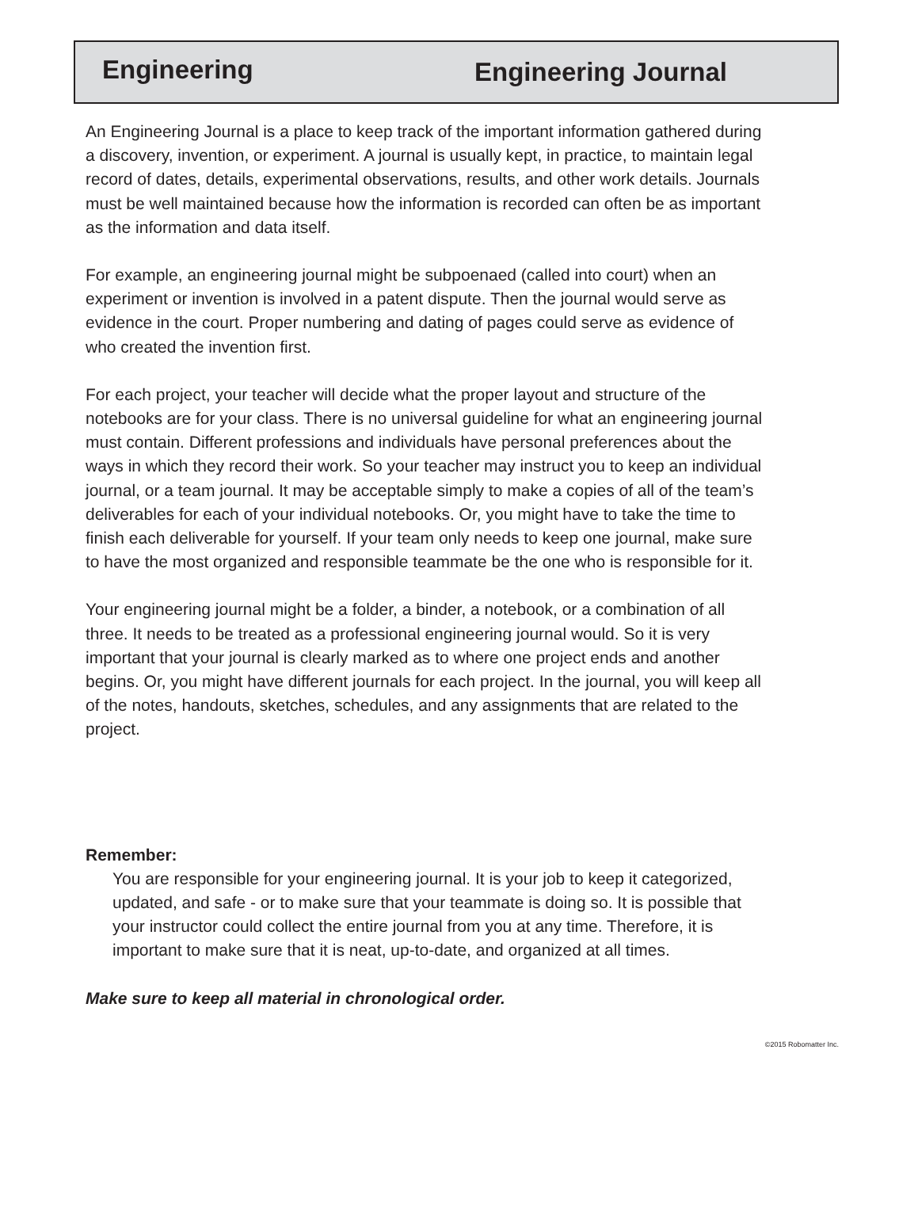Engineering
Engineering Journal
An Engineering Journal is a place to keep track of the important information gathered during a discovery, invention, or experiment. A journal is usually kept, in practice, to maintain legal record of dates, details, experimental observations, results, and other work details. Journals must be well maintained because how the information is recorded can often be as important as the information and data itself.
For example, an engineering journal might be subpoenaed (called into court) when an experiment or invention is involved in a patent dispute. Then the journal would serve as evidence in the court. Proper numbering and dating of pages could serve as evidence of who created the invention first.
For each project, your teacher will decide what the proper layout and structure of the notebooks are for your class. There is no universal guideline for what an engineering journal must contain. Different professions and individuals have personal preferences about the ways in which they record their work. So your teacher may instruct you to keep an individual journal, or a team journal. It may be acceptable simply to make a copies of all of the team’s deliverables for each of your individual notebooks. Or, you might have to take the time to finish each deliverable for yourself. If your team only needs to keep one journal, make sure to have the most organized and responsible teammate be the one who is responsible for it.
Your engineering journal might be a folder, a binder, a notebook, or a combination of all three. It needs to be treated as a professional engineering journal would. So it is very important that your journal is clearly marked as to where one project ends and another begins. Or, you might have different journals for each project. In the journal, you will keep all of the notes, handouts, sketches, schedules, and any assignments that are related to the project.
Remember:
You are responsible for your engineering journal. It is your job to keep it categorized, updated, and safe - or to make sure that your teammate is doing so. It is possible that your instructor could collect the entire journal from you at any time. Therefore, it is important to make sure that it is neat, up-to-date, and organized at all times.
Make sure to keep all material in chronological order.
©2015 Robomatter Inc.